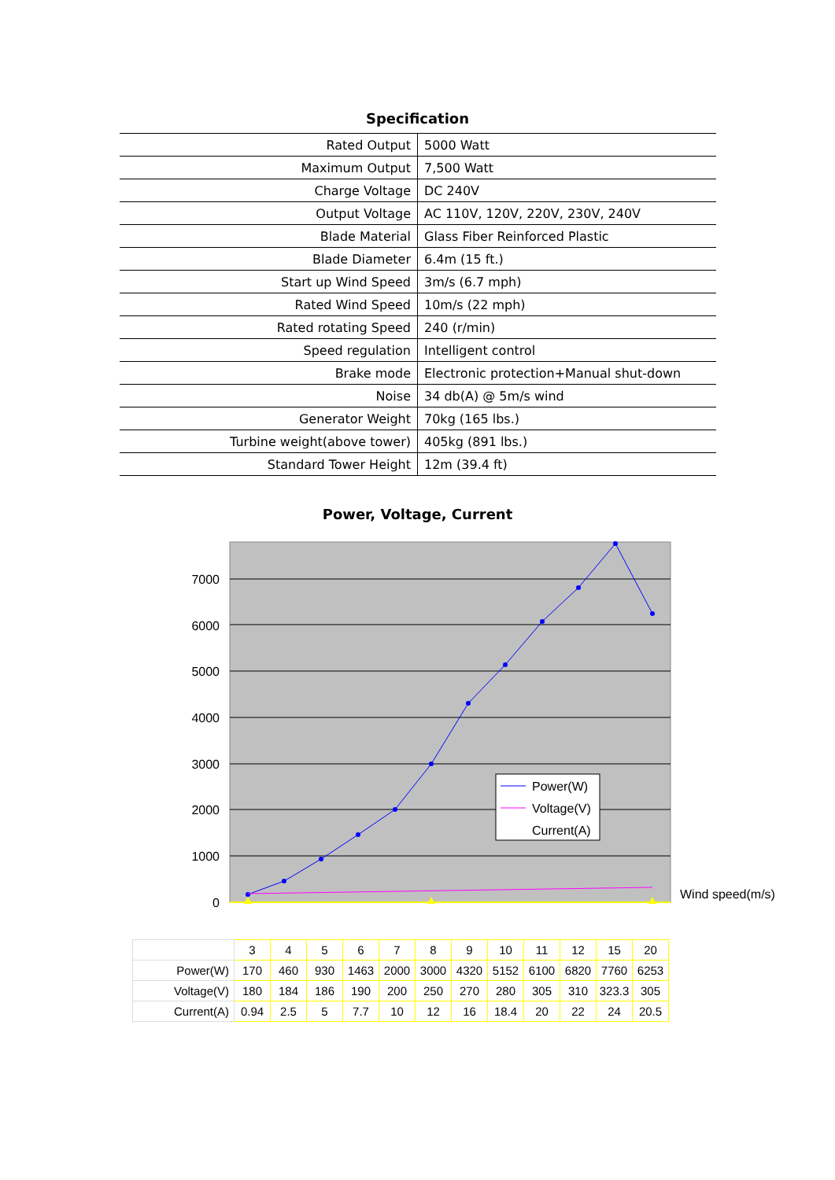Specification
| Rated Output | 5000 Watt |
| Maximum Output | 7,500 Watt |
| Charge Voltage | DC 240V |
| Output Voltage | AC 110V, 120V, 220V, 230V, 240V |
| Blade Material | Glass Fiber Reinforced Plastic |
| Blade Diameter | 6.4m (15 ft.) |
| Start up Wind Speed | 3m/s (6.7 mph) |
| Rated Wind Speed | 10m/s (22 mph) |
| Rated rotating Speed | 240 (r/min) |
| Speed regulation | Intelligent control |
| Brake mode | Electronic protection+Manual shut-down |
| Noise | 34 db(A) @ 5m/s wind |
| Generator Weight | 70kg (165 lbs.) |
| Turbine weight(above tower) | 405kg (891 lbs.) |
| Standard Tower Height | 12m (39.4 ft) |
Power, Voltage, Current
7000
6000
5000
4000
3000
2000
1000
0
Power(W)
Voltage(V)
Current(A)
Wind speed(m/s)
| | 3 | 4 | 5 | 6 | 7 | 8 | 9 | 10 | 11 | 12 | 15 | 20 |
| Power(W) | 170 | 460 | 930 | 1463 | 2000 | 3000 | 4320 | 5152 | 6100 | 6820 | 7760 | 6253 |
| Voltage(V) | 180 | 184 | 186 | 190 | 200 | 250 | 270 | 280 | 305 | 310 | 323.3 | 305 |
| Current(A) | 0.94 | 2.5 | 5 | 7.7 | 10 | 12 | 16 | 18.4 | 20 | 22 | 24 | 20.5 |